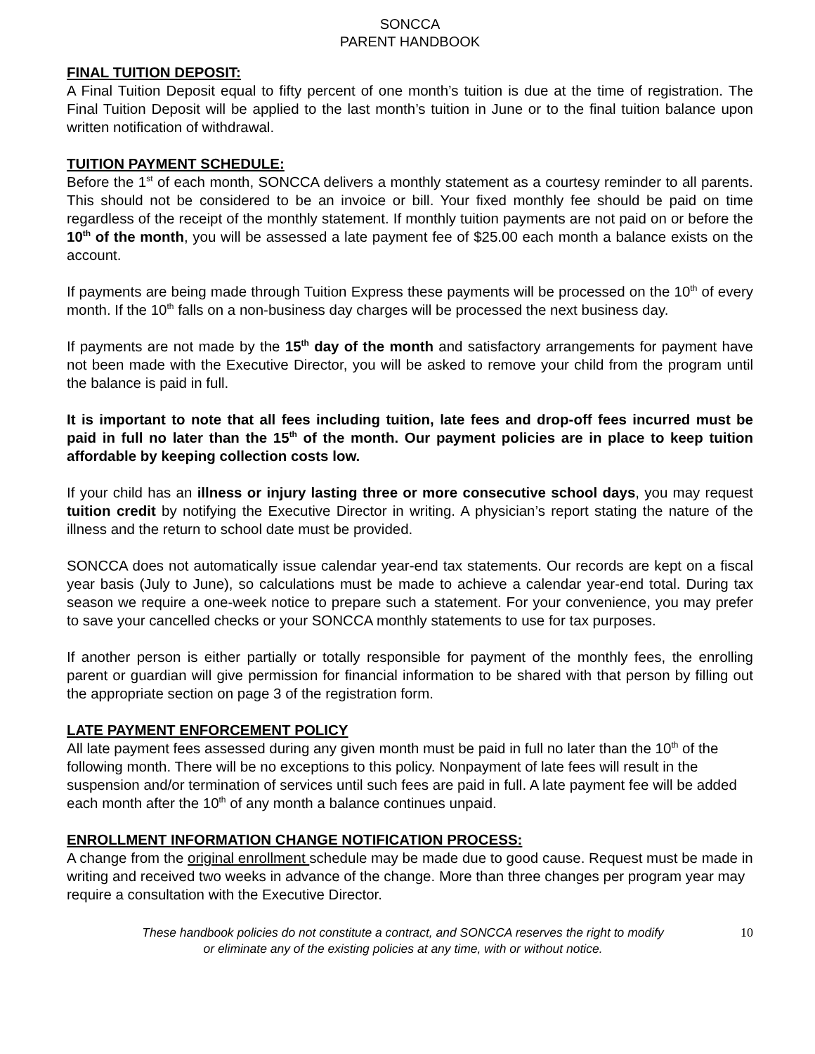SONCCA
PARENT HANDBOOK
FINAL TUITION DEPOSIT:
A Final Tuition Deposit equal to fifty percent of one month’s tuition is due at the time of registration. The Final Tuition Deposit will be applied to the last month’s tuition in June or to the final tuition balance upon written notification of withdrawal.
TUITION PAYMENT SCHEDULE:
Before the 1<sup>st</sup> of each month, SONCCA delivers a monthly statement as a courtesy reminder to all parents. This should not be considered to be an invoice or bill. Your fixed monthly fee should be paid on time regardless of the receipt of the monthly statement. If monthly tuition payments are not paid on or before the 10<sup>th</sup> of the month, you will be assessed a late payment fee of $25.00 each month a balance exists on the account.
If payments are being made through Tuition Express these payments will be processed on the 10<sup>th</sup> of every month. If the 10<sup>th</sup> falls on a non-business day charges will be processed the next business day.
If payments are not made by the 15<sup>th</sup> day of the month and satisfactory arrangements for payment have not been made with the Executive Director, you will be asked to remove your child from the program until the balance is paid in full.
It is important to note that all fees including tuition, late fees and drop-off fees incurred must be paid in full no later than the 15<sup>th</sup> of the month. Our payment policies are in place to keep tuition affordable by keeping collection costs low.
If your child has an illness or injury lasting three or more consecutive school days, you may request tuition credit by notifying the Executive Director in writing. A physician’s report stating the nature of the illness and the return to school date must be provided.
SONCCA does not automatically issue calendar year-end tax statements. Our records are kept on a fiscal year basis (July to June), so calculations must be made to achieve a calendar year-end total. During tax season we require a one-week notice to prepare such a statement. For your convenience, you may prefer to save your cancelled checks or your SONCCA monthly statements to use for tax purposes.
If another person is either partially or totally responsible for payment of the monthly fees, the enrolling parent or guardian will give permission for financial information to be shared with that person by filling out the appropriate section on page 3 of the registration form.
LATE PAYMENT ENFORCEMENT POLICY
All late payment fees assessed during any given month must be paid in full no later than the 10<sup>th</sup> of the following month. There will be no exceptions to this policy. Nonpayment of late fees will result in the suspension and/or termination of services until such fees are paid in full. A late payment fee will be added each month after the 10<sup>th</sup> of any month a balance continues unpaid.
ENROLLMENT INFORMATION CHANGE NOTIFICATION PROCESS:
A change from the original enrollment schedule may be made due to good cause. Request must be made in writing and received two weeks in advance of the change. More than three changes per program year may require a consultation with the Executive Director.
These handbook policies do not constitute a contract, and SONCCA reserves the right to modify
or eliminate any of the existing policies at any time, with or without notice.
10